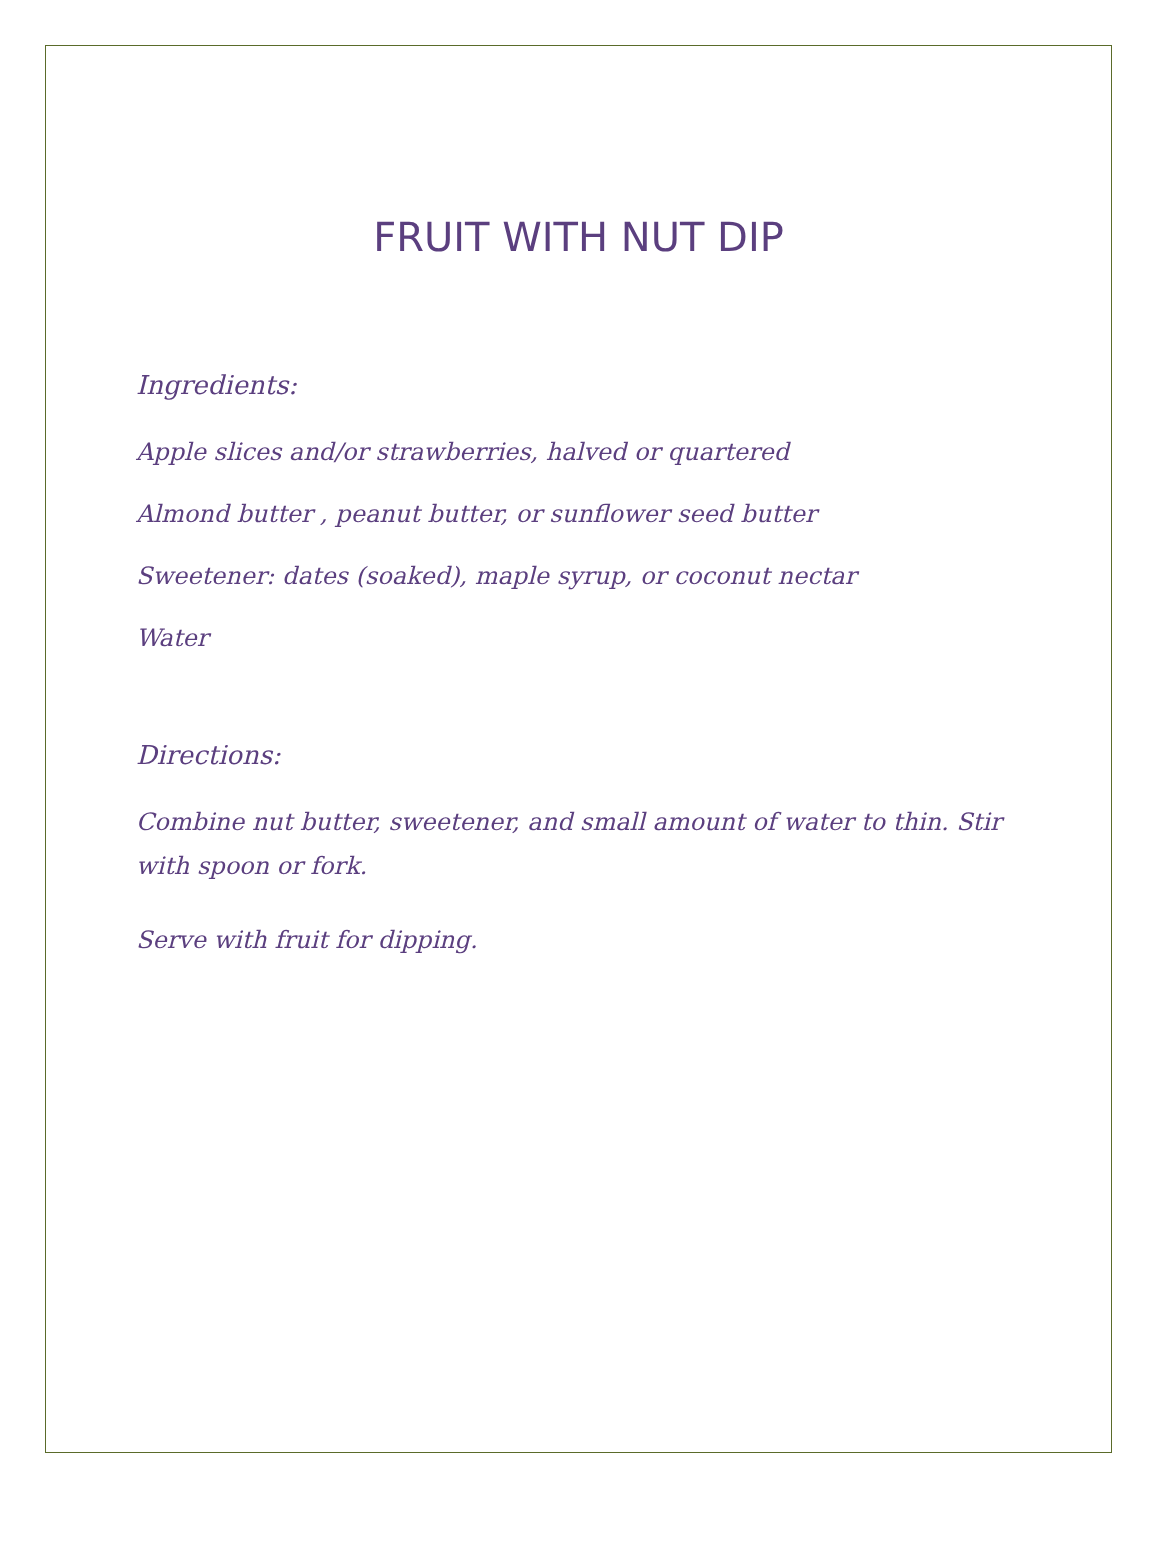FRUIT WITH NUT DIP
Ingredients:
Apple slices and/or strawberries, halved or quartered
Almond butter , peanut butter, or sunflower seed butter
Sweetener: dates (soaked), maple syrup, or coconut nectar
Water
Directions:
Combine nut butter, sweetener, and small amount of water to thin. Stir with spoon or fork.
Serve with fruit for dipping.